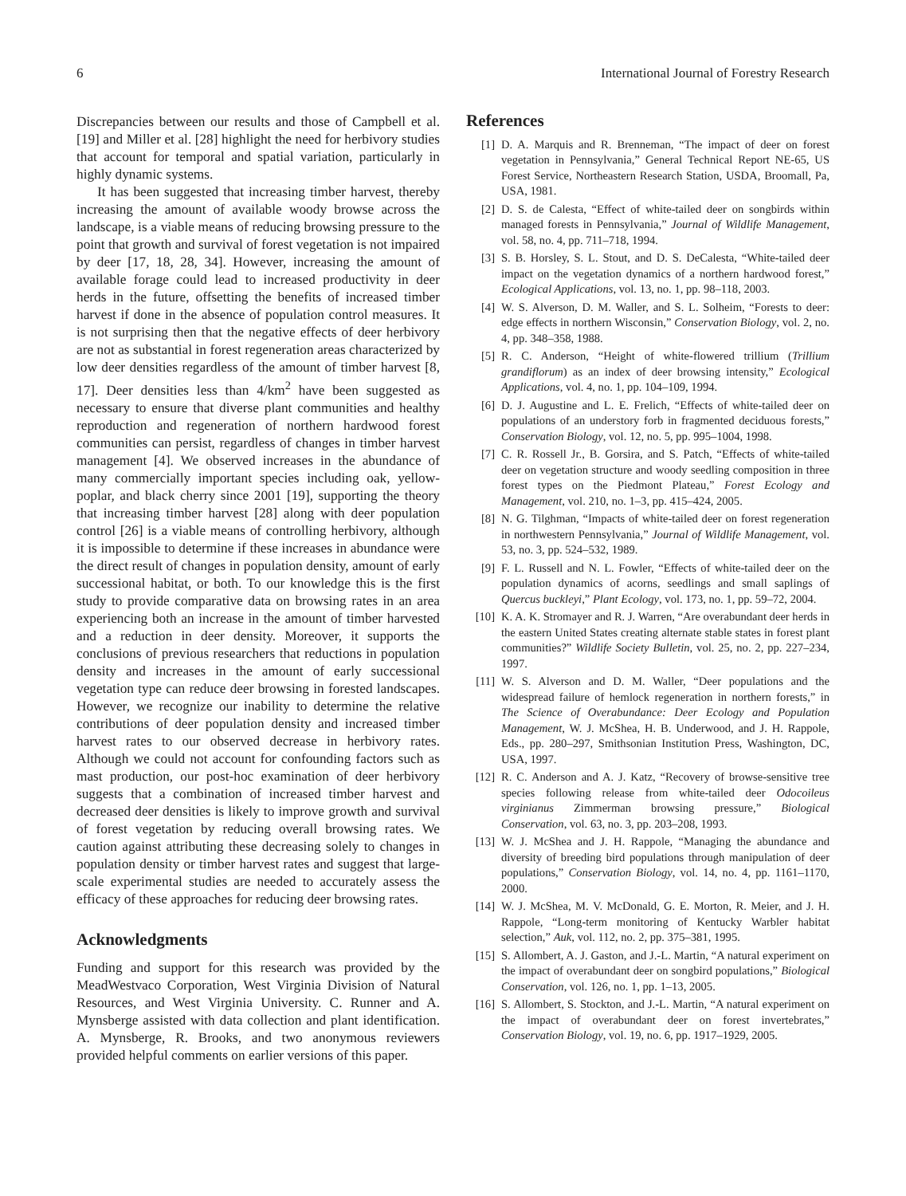6 International Journal of Forestry Research
Discrepancies between our results and those of Campbell et al. [19] and Miller et al. [28] highlight the need for herbivory studies that account for temporal and spatial variation, particularly in highly dynamic systems.
It has been suggested that increasing timber harvest, thereby increasing the amount of available woody browse across the landscape, is a viable means of reducing browsing pressure to the point that growth and survival of forest vegetation is not impaired by deer [17, 18, 28, 34]. However, increasing the amount of available forage could lead to increased productivity in deer herds in the future, offsetting the benefits of increased timber harvest if done in the absence of population control measures. It is not surprising then that the negative effects of deer herbivory are not as substantial in forest regeneration areas characterized by low deer densities regardless of the amount of timber harvest [8, 17]. Deer densities less than 4/km<sup>2</sup> have been suggested as necessary to ensure that diverse plant communities and healthy reproduction and regeneration of northern hardwood forest communities can persist, regardless of changes in timber harvest management [4]. We observed increases in the abundance of many commercially important species including oak, yellow-poplar, and black cherry since 2001 [19], supporting the theory that increasing timber harvest [28] along with deer population control [26] is a viable means of controlling herbivory, although it is impossible to determine if these increases in abundance were the direct result of changes in population density, amount of early successional habitat, or both. To our knowledge this is the first study to provide comparative data on browsing rates in an area experiencing both an increase in the amount of timber harvested and a reduction in deer density. Moreover, it supports the conclusions of previous researchers that reductions in population density and increases in the amount of early successional vegetation type can reduce deer browsing in forested landscapes. However, we recognize our inability to determine the relative contributions of deer population density and increased timber harvest rates to our observed decrease in herbivory rates. Although we could not account for confounding factors such as mast production, our post-hoc examination of deer herbivory suggests that a combination of increased timber harvest and decreased deer densities is likely to improve growth and survival of forest vegetation by reducing overall browsing rates. We caution against attributing these decreasing solely to changes in population density or timber harvest rates and suggest that large-scale experimental studies are needed to accurately assess the efficacy of these approaches for reducing deer browsing rates.
Acknowledgments
Funding and support for this research was provided by the MeadWestvaco Corporation, West Virginia Division of Natural Resources, and West Virginia University. C. Runner and A. Mynsberge assisted with data collection and plant identification. A. Mynsberge, R. Brooks, and two anonymous reviewers provided helpful comments on earlier versions of this paper.
References
[1] D. A. Marquis and R. Brenneman, “The impact of deer on forest vegetation in Pennsylvania,” General Technical Report NE-65, US Forest Service, Northeastern Research Station, USDA, Broomall, Pa, USA, 1981.
[2] D. S. de Calesta, “Effect of white-tailed deer on songbirds within managed forests in Pennsylvania,” Journal of Wildlife Management, vol. 58, no. 4, pp. 711–718, 1994.
[3] S. B. Horsley, S. L. Stout, and D. S. DeCalesta, “White-tailed deer impact on the vegetation dynamics of a northern hardwood forest,” Ecological Applications, vol. 13, no. 1, pp. 98–118, 2003.
[4] W. S. Alverson, D. M. Waller, and S. L. Solheim, “Forests to deer: edge effects in northern Wisconsin,” Conservation Biology, vol. 2, no. 4, pp. 348–358, 1988.
[5] R. C. Anderson, “Height of white-flowered trillium (Trillium grandiflorum) as an index of deer browsing intensity,” Ecological Applications, vol. 4, no. 1, pp. 104–109, 1994.
[6] D. J. Augustine and L. E. Frelich, “Effects of white-tailed deer on populations of an understory forb in fragmented deciduous forests,” Conservation Biology, vol. 12, no. 5, pp. 995–1004, 1998.
[7] C. R. Rossell Jr., B. Gorsira, and S. Patch, “Effects of white-tailed deer on vegetation structure and woody seedling composition in three forest types on the Piedmont Plateau,” Forest Ecology and Management, vol. 210, no. 1–3, pp. 415–424, 2005.
[8] N. G. Tilghman, “Impacts of white-tailed deer on forest regeneration in northwestern Pennsylvania,” Journal of Wildlife Management, vol. 53, no. 3, pp. 524–532, 1989.
[9] F. L. Russell and N. L. Fowler, “Effects of white-tailed deer on the population dynamics of acorns, seedlings and small saplings of Quercus buckleyi,” Plant Ecology, vol. 173, no. 1, pp. 59–72, 2004.
[10] K. A. K. Stromayer and R. J. Warren, “Are overabundant deer herds in the eastern United States creating alternate stable states in forest plant communities?” Wildlife Society Bulletin, vol. 25, no. 2, pp. 227–234, 1997.
[11] W. S. Alverson and D. M. Waller, “Deer populations and the widespread failure of hemlock regeneration in northern forests,” in The Science of Overabundance: Deer Ecology and Population Management, W. J. McShea, H. B. Underwood, and J. H. Rappole, Eds., pp. 280–297, Smithsonian Institution Press, Washington, DC, USA, 1997.
[12] R. C. Anderson and A. J. Katz, “Recovery of browse-sensitive tree species following release from white-tailed deer Odocoileus virginianus Zimmerman browsing pressure,” Biological Conservation, vol. 63, no. 3, pp. 203–208, 1993.
[13] W. J. McShea and J. H. Rappole, “Managing the abundance and diversity of breeding bird populations through manipulation of deer populations,” Conservation Biology, vol. 14, no. 4, pp. 1161–1170, 2000.
[14] W. J. McShea, M. V. McDonald, G. E. Morton, R. Meier, and J. H. Rappole, “Long-term monitoring of Kentucky Warbler habitat selection,” Auk, vol. 112, no. 2, pp. 375–381, 1995.
[15] S. Allombert, A. J. Gaston, and J.-L. Martin, “A natural experiment on the impact of overabundant deer on songbird populations,” Biological Conservation, vol. 126, no. 1, pp. 1–13, 2005.
[16] S. Allombert, S. Stockton, and J.-L. Martin, “A natural experiment on the impact of overabundant deer on forest invertebrates,” Conservation Biology, vol. 19, no. 6, pp. 1917–1929, 2005.